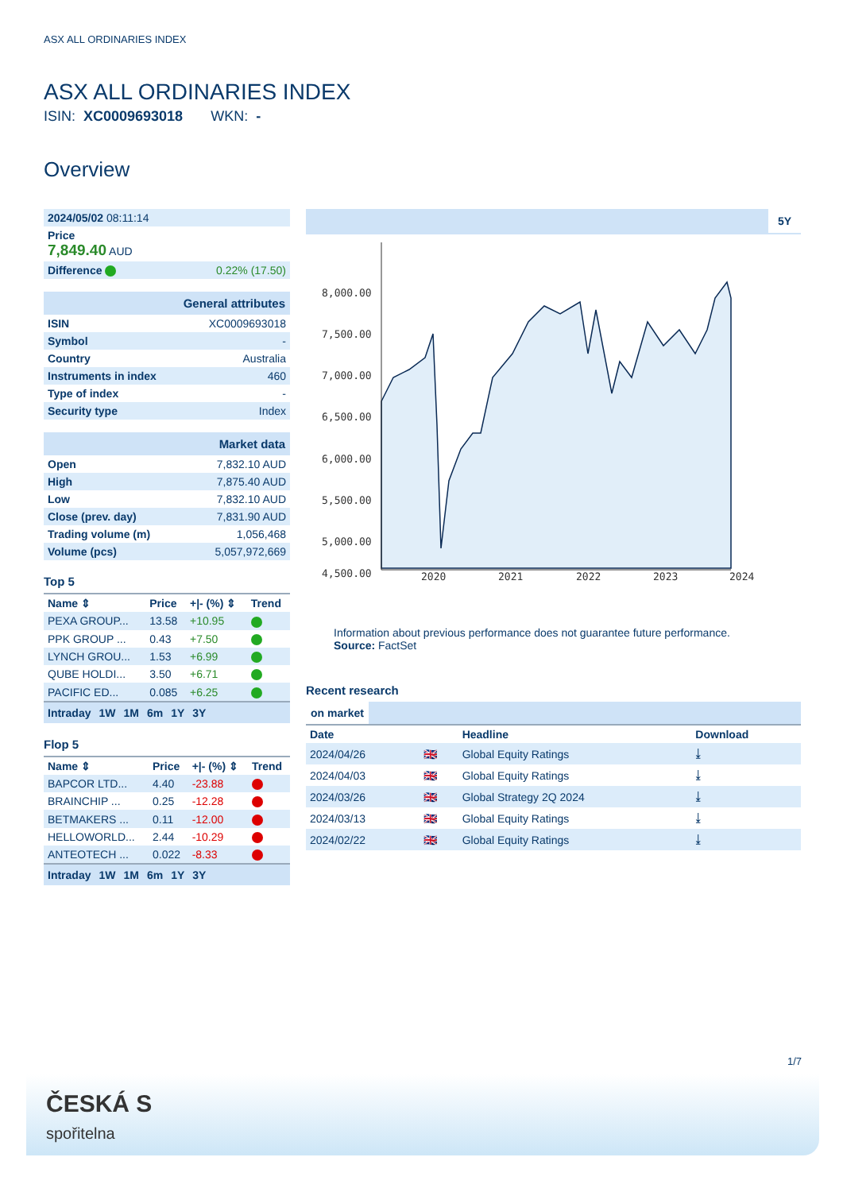ASX ALL ORDINARIES INDEX
ASX ALL ORDINARIES INDEX
ISIN: XC0009693018 WKN: -
Overview
| 2024/05/02 08:11:14 | |
| Price 7,849.40 AUD | |
| Difference | 0.22% (17.50) |
| General attributes | |
| ISIN | XC0009693018 |
| Symbol | - |
| Country | Australia |
| Instruments in index | 460 |
| Type of index | - |
| Security type | Index |
| Market data | |
| Open | 7,832.10 AUD |
| High | 7,875.40 AUD |
| Low | 7,832.10 AUD |
| Close (prev. day) | 7,831.90 AUD |
| Trading volume (m) | 1,056,468 |
| Volume (pcs) | 5,057,972,669 |
Top 5
| Name ⇕ | Price | +/- (%) ⇕ | Trend |
| --- | --- | --- | --- |
| PEXA GROUP... | 13.58 | +10.95 | |
| PPK GROUP ... | 0.43 | +7.50 | |
| LYNCH GROU... | 1.53 | +6.99 | |
| QUBE HOLDI... | 3.50 | +6.71 | |
| PACIFIC ED... | 0.085 | +6.25 | |
Intraday 1W 1M 6m 1Y 3Y
Flop 5
| Name ⇕ | Price | +/- (%) ⇕ | Trend |
| --- | --- | --- | --- |
| BAPCOR LTD... | 4.40 | -23.88 | |
| BRAINCHIP ... | 0.25 | -12.28 | |
| BETMAKERS ... | 0.11 | -12.00 | |
| HELLOWORLD... | 2.44 | -10.29 | |
| ANTEOTECH ... | 0.022 | -8.33 | |
Intraday 1W 1M 6m 1Y 3Y
5Y
8,000.00
7,500.00
7,000.00
6,500.00
6,000.00
5,500.00
5,000.00
4,500.00
2020
2021
2022
2023
2024
Information about previous performance does not guarantee future performance.
Source: FactSet
Recent research
on market
| Date | | Headline | Download |
| --- | --- | --- | --- |
| 2024/04/26 | 🇬🇧 | Global Equity Ratings | ⤓ |
| 2024/04/03 | 🇬🇧 | Global Equity Ratings | ⤓ |
| 2024/03/26 | 🇬🇧 | Global Strategy 2Q 2024 | ⤓ |
| 2024/03/13 | 🇬🇧 | Global Equity Ratings | ⤓ |
| 2024/02/22 | 🇬🇧 | Global Equity Ratings | ⤓ |
1/7
ČESKÁ S
spořitelna